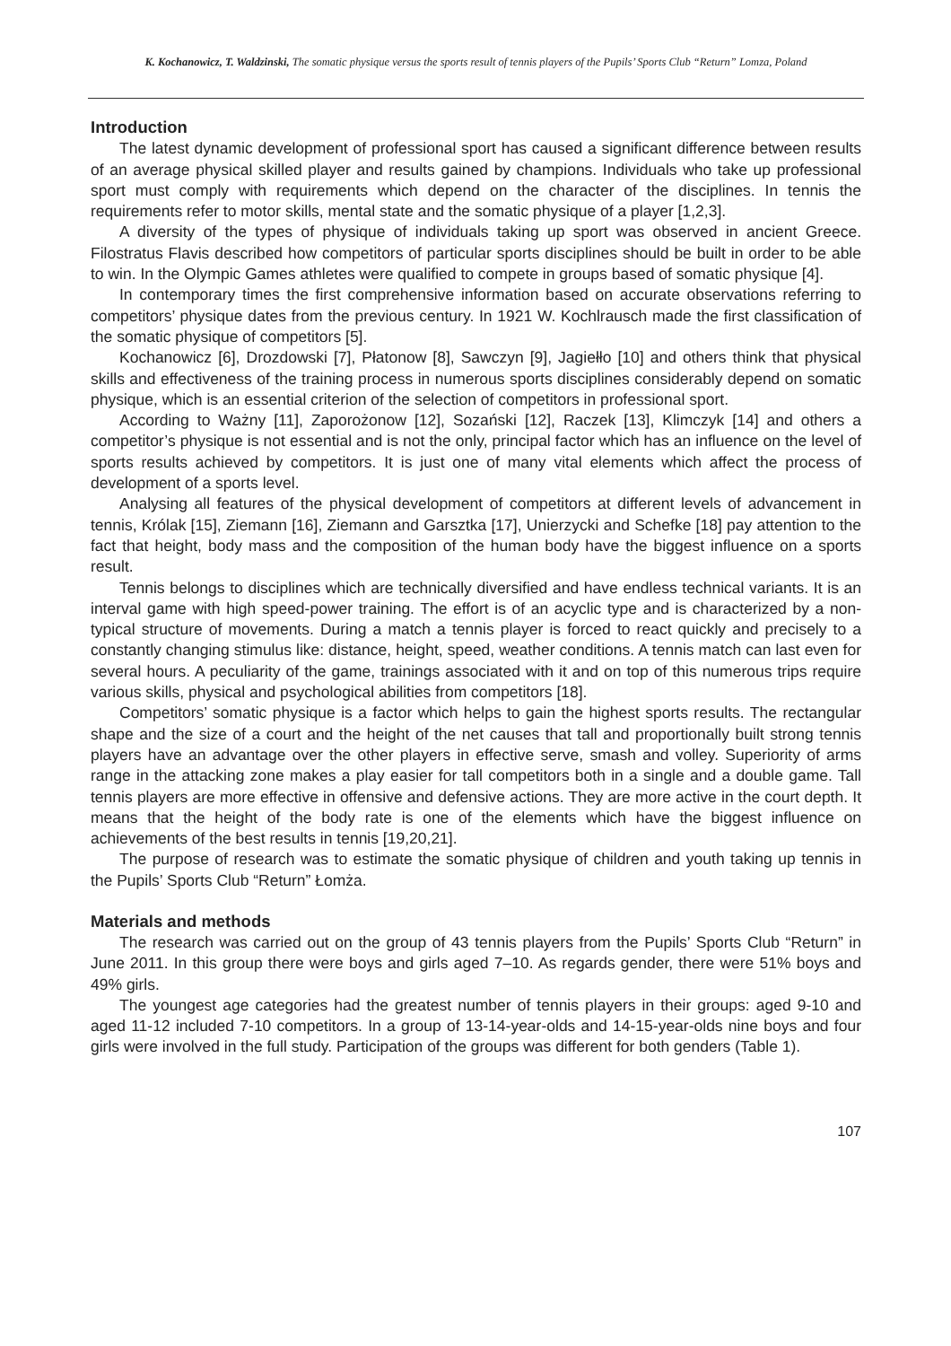K. Kochanowicz, T. Waldzinski, The somatic physique versus the sports result of tennis players of the Pupils’ Sports Club “Return” Lomza, Poland
Introduction
The latest dynamic development of professional sport has caused a significant difference between results of an average physical skilled player and results gained by champions. Individuals who take up professional sport must comply with requirements which depend on the character of the disciplines. In tennis the requirements refer to motor skills, mental state and the somatic physique of a player [1,2,3].
A diversity of the types of physique of individuals taking up sport was observed in ancient Greece. Filostratus Flavis described how competitors of particular sports disciplines should be built in order to be able to win. In the Olympic Games athletes were qualified to compete in groups based of somatic physique [4].
In contemporary times the first comprehensive information based on accurate observations referring to competitors’ physique dates from the previous century. In 1921 W. Kochlrausch made the first classification of the somatic physique of competitors [5].
Kochanowicz [6], Drozdowski [7], Płatonow [8], Sawczyn [9], Jagiełło [10] and others think that physical skills and effectiveness of the training process in numerous sports disciplines considerably depend on somatic physique, which is an essential criterion of the selection of competitors in professional sport.
According to Ważny [11], Zaporożonow [12], Sozański [12], Raczek [13], Klimczyk [14] and others a competitor’s physique is not essential and is not the only, principal factor which has an influence on the level of sports results achieved by competitors. It is just one of many vital elements which affect the process of development of a sports level.
Analysing all features of the physical development of competitors at different levels of advancement in tennis, Królak [15], Ziemann [16], Ziemann and Garsztka [17], Unierzycki and Schefke [18] pay attention to the fact that height, body mass and the composition of the human body have the biggest influence on a sports result.
Tennis belongs to disciplines which are technically diversified and have endless technical variants. It is an interval game with high speed-power training. The effort is of an acyclic type and is characterized by a non-typical structure of movements. During a match a tennis player is forced to react quickly and precisely to a constantly changing stimulus like: distance, height, speed, weather conditions. A tennis match can last even for several hours. A peculiarity of the game, trainings associated with it and on top of this numerous trips require various skills, physical and psychological abilities from competitors [18].
Competitors’ somatic physique is a factor which helps to gain the highest sports results. The rectangular shape and the size of a court and the height of the net causes that tall and proportionally built strong tennis players have an advantage over the other players in effective serve, smash and volley. Superiority of arms range in the attacking zone makes a play easier for tall competitors both in a single and a double game. Tall tennis players are more effective in offensive and defensive actions. They are more active in the court depth. It means that the height of the body rate is one of the elements which have the biggest influence on achievements of the best results in tennis [19,20,21].
The purpose of research was to estimate the somatic physique of children and youth taking up tennis in the Pupils’ Sports Club “Return” Łomża.
Materials and methods
The research was carried out on the group of 43 tennis players from the Pupils’ Sports Club “Return” in June 2011. In this group there were boys and girls aged 7–10. As regards gender, there were 51% boys and 49% girls.
The youngest age categories had the greatest number of tennis players in their groups: aged 9-10 and aged 11-12 included 7-10 competitors. In a group of 13-14-year-olds and 14-15-year-olds nine boys and four girls were involved in the full study. Participation of the groups was different for both genders (Table 1).
107